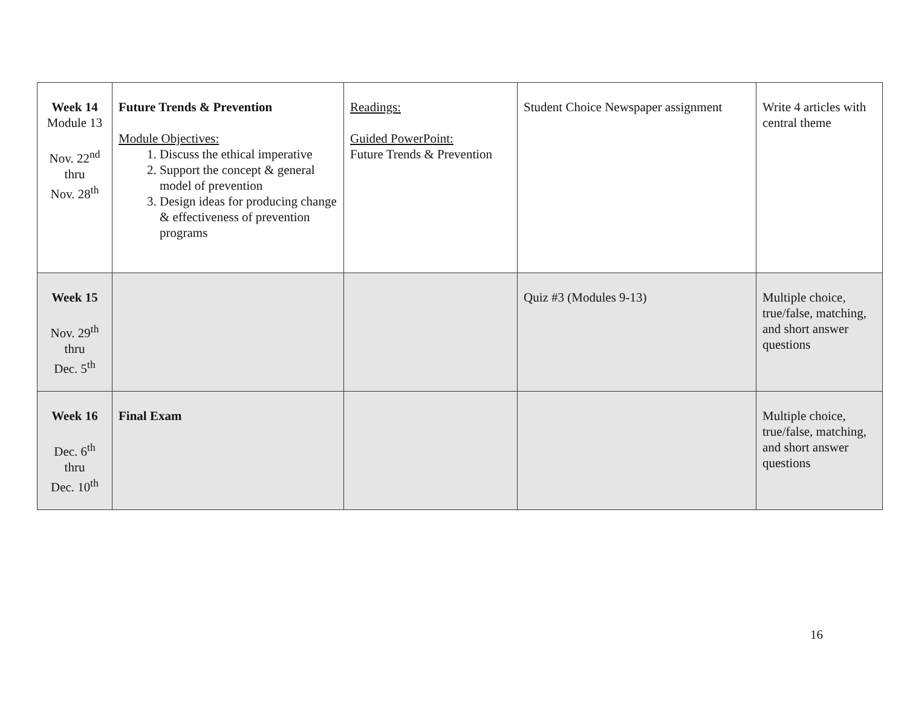| Week 14 Module 13 Nov. 22<sup>nd</sup> thru Nov. 28<sup>th</sup> | Future Trends & Prevention Module Objectives: 1. Discuss the ethical imperative 2. Support the concept & general model of prevention 3. Design ideas for producing change & effectiveness of prevention programs | Readings: Guided PowerPoint: Future Trends & Prevention | Student Choice Newspaper assignment | Write 4 articles with central theme |
| Week 15 Nov. 29<sup>th</sup> thru Dec. 5<sup>th</sup> | | | Quiz #3 (Modules 9-13) | Multiple choice, true/false, matching, and short answer questions |
| Week 16 Dec. 6<sup>th</sup> thru Dec. 10<sup>th</sup> | Final Exam | | | Multiple choice, true/false, matching, and short answer questions |
16